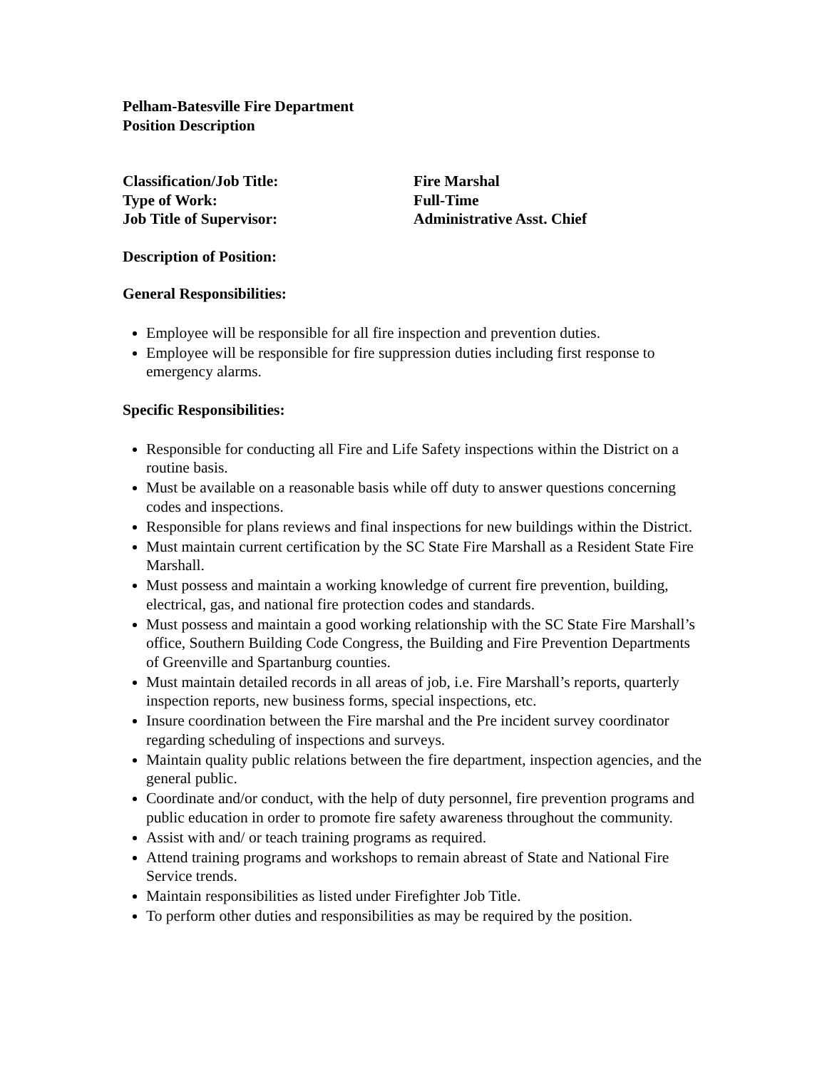Pelham-Batesville Fire Department
Position Description
Classification/Job Title: Fire Marshal
Type of Work: Full-Time
Job Title of Supervisor: Administrative Asst. Chief
Description of Position:
General Responsibilities:
Employee will be responsible for all fire inspection and prevention duties.
Employee will be responsible for fire suppression duties including first response to emergency alarms.
Specific Responsibilities:
Responsible for conducting all Fire and Life Safety inspections within the District on a routine basis.
Must be available on a reasonable basis while off duty to answer questions concerning codes and inspections.
Responsible for plans reviews and final inspections for new buildings within the District.
Must maintain current certification by the SC State Fire Marshall as a Resident State Fire Marshall.
Must possess and maintain a working knowledge of current fire prevention, building, electrical, gas, and national fire protection codes and standards.
Must possess and maintain a good working relationship with the SC State Fire Marshall’s office, Southern Building Code Congress, the Building and Fire Prevention Departments of Greenville and Spartanburg counties.
Must maintain detailed records in all areas of job, i.e. Fire Marshall’s reports, quarterly inspection reports, new business forms, special inspections, etc.
Insure coordination between the Fire marshal and the Pre incident survey coordinator regarding scheduling of inspections and surveys.
Maintain quality public relations between the fire department, inspection agencies, and the general public.
Coordinate and/or conduct, with the help of duty personnel, fire prevention programs and public education in order to promote fire safety awareness throughout the community.
Assist with and/ or teach training programs as required.
Attend training programs and workshops to remain abreast of State and National Fire Service trends.
Maintain responsibilities as listed under Firefighter Job Title.
To perform other duties and responsibilities as may be required by the position.